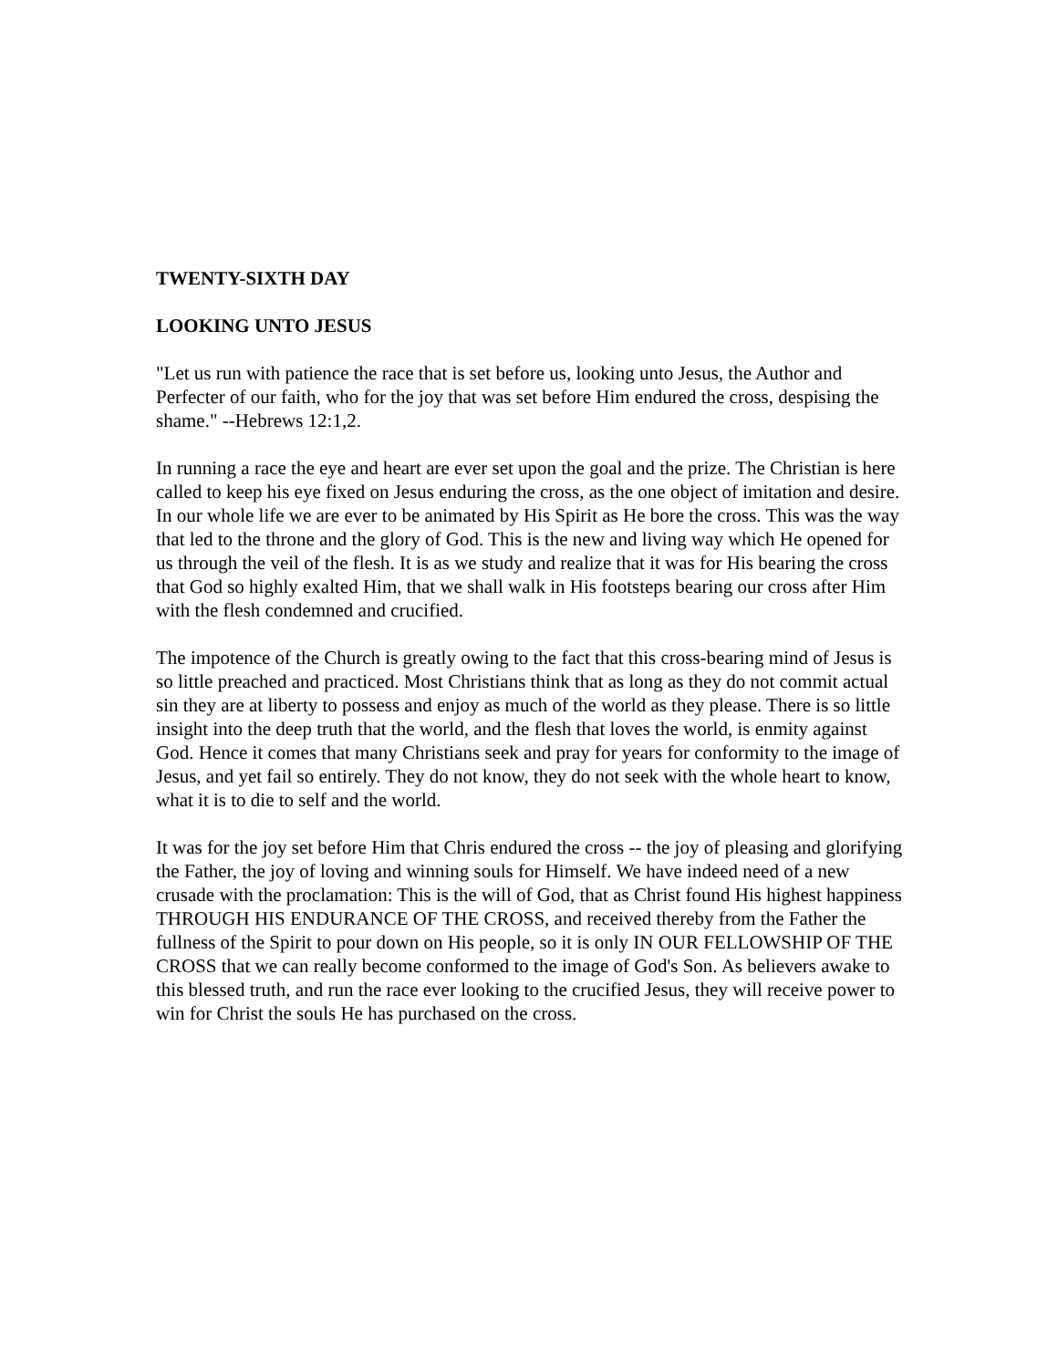TWENTY-SIXTH DAY
LOOKING UNTO JESUS
"Let us run with patience the race that is set before us, looking unto Jesus, the Author and Perfecter of our faith, who for the joy that was set before Him endured the cross, despising the shame." --Hebrews 12:1,2.
In running a race the eye and heart are ever set upon the goal and the prize. The Christian is here called to keep his eye fixed on Jesus enduring the cross, as the one object of imitation and desire. In our whole life we are ever to be animated by His Spirit as He bore the cross. This was the way that led to the throne and the glory of God. This is the new and living way which He opened for us through the veil of the flesh. It is as we study and realize that it was for His bearing the cross that God so highly exalted Him, that we shall walk in His footsteps bearing our cross after Him with the flesh condemned and crucified.
The impotence of the Church is greatly owing to the fact that this cross-bearing mind of Jesus is so little preached and practiced. Most Christians think that as long as they do not commit actual sin they are at liberty to possess and enjoy as much of the world as they please. There is so little insight into the deep truth that the world, and the flesh that loves the world, is enmity against God. Hence it comes that many Christians seek and pray for years for conformity to the image of Jesus, and yet fail so entirely. They do not know, they do not seek with the whole heart to know, what it is to die to self and the world.
It was for the joy set before Him that Chris endured the cross -- the joy of pleasing and glorifying the Father, the joy of loving and winning souls for Himself. We have indeed need of a new crusade with the proclamation: This is the will of God, that as Christ found His highest happiness THROUGH HIS ENDURANCE OF THE CROSS, and received thereby from the Father the fullness of the Spirit to pour down on His people, so it is only IN OUR FELLOWSHIP OF THE CROSS that we can really become conformed to the image of God's Son. As believers awake to this blessed truth, and run the race ever looking to the crucified Jesus, they will receive power to win for Christ the souls He has purchased on the cross.